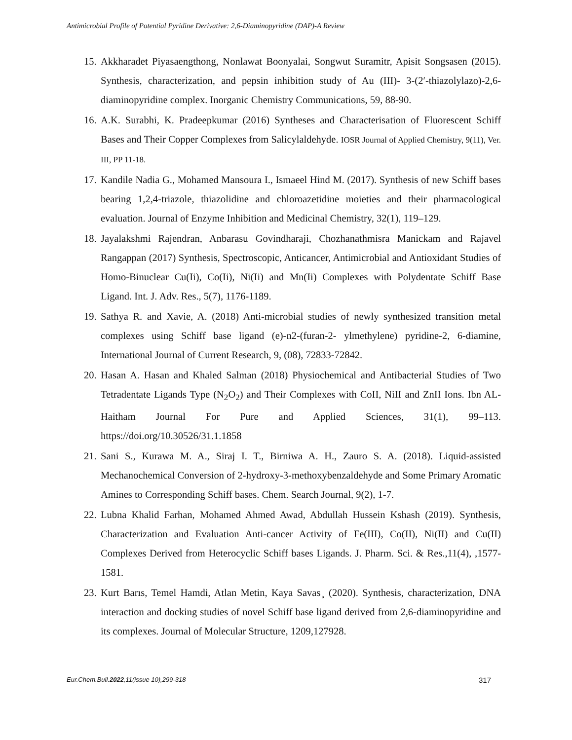Antimicrobial Profile of Potential Pyridine Derivative: 2,6-Diaminopyridine (DAP)-A Review
15. Akkharadet Piyasaengthong, Nonlawat Boonyalai, Songwut Suramitr, Apisit Songsasen (2015). Synthesis, characterization, and pepsin inhibition study of Au (III)- 3-(2′-thiazolylazo)-2,6-diaminopyridine complex. Inorganic Chemistry Communications, 59, 88-90.
16. A.K. Surabhi, K. Pradeepkumar (2016) Syntheses and Characterisation of Fluorescent Schiff Bases and Their Copper Complexes from Salicylaldehyde. IOSR Journal of Applied Chemistry, 9(11), Ver. III, PP 11-18.
17. Kandile Nadia G., Mohamed Mansoura I., Ismaeel Hind M. (2017). Synthesis of new Schiff bases bearing 1,2,4-triazole, thiazolidine and chloroazetidine moieties and their pharmacological evaluation. Journal of Enzyme Inhibition and Medicinal Chemistry, 32(1), 119–129.
18. Jayalakshmi Rajendran, Anbarasu Govindharaji, Chozhanathmisra Manickam and Rajavel Rangappan (2017) Synthesis, Spectroscopic, Anticancer, Antimicrobial and Antioxidant Studies of Homo-Binuclear Cu(Ii), Co(Ii), Ni(Ii) and Mn(Ii) Complexes with Polydentate Schiff Base Ligand. Int. J. Adv. Res., 5(7), 1176-1189.
19. Sathya R. and Xavie, A. (2018) Anti-microbial studies of newly synthesized transition metal complexes using Schiff base ligand (e)-n2-(furan-2- ylmethylene) pyridine-2, 6-diamine, International Journal of Current Research, 9, (08), 72833-72842.
20. Hasan A. Hasan and Khaled Salman (2018) Physiochemical and Antibacterial Studies of Two Tetradentate Ligands Type (N<sub>2</sub>O<sub>2</sub>) and Their Complexes with CoII, NiII and ZnII Ions. Ibn AL-Haitham Journal For Pure and Applied Sciences, 31(1), 99–113. https://doi.org/10.30526/31.1.1858
21. Sani S., Kurawa M. A., Siraj I. T., Birniwa A. H., Zauro S. A. (2018). Liquid-assisted Mechanochemical Conversion of 2-hydroxy-3-methoxybenzaldehyde and Some Primary Aromatic Amines to Corresponding Schiff bases. Chem. Search Journal, 9(2), 1-7.
22. Lubna Khalid Farhan, Mohamed Ahmed Awad, Abdullah Hussein Kshash (2019). Synthesis, Characterization and Evaluation Anti-cancer Activity of Fe(III), Co(II), Ni(II) and Cu(II) Complexes Derived from Heterocyclic Schiff bases Ligands. J. Pharm. Sci. & Res.,11(4), ,1577-1581.
23. Kurt Barıs, Temel Hamdi, Atlan Metin, Kaya Savas ̧ (2020). Synthesis, characterization, DNA interaction and docking studies of novel Schiff base ligand derived from 2,6-diaminopyridine and its complexes. Journal of Molecular Structure, 1209,127928.
Eur.Chem.Bull.2022,11(issue 10),299-318 317